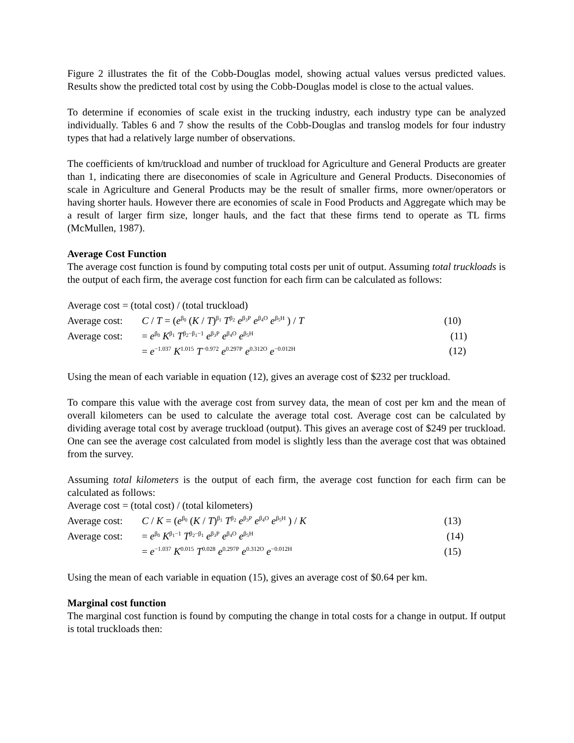Figure 2 illustrates the fit of the Cobb-Douglas model, showing actual values versus predicted values. Results show the predicted total cost by using the Cobb-Douglas model is close to the actual values.
To determine if economies of scale exist in the trucking industry, each industry type can be analyzed individually. Tables 6 and 7 show the results of the Cobb-Douglas and translog models for four industry types that had a relatively large number of observations.
The coefficients of km/truckload and number of truckload for Agriculture and General Products are greater than 1, indicating there are diseconomies of scale in Agriculture and General Products. Diseconomies of scale in Agriculture and General Products may be the result of smaller firms, more owner/operators or having shorter hauls. However there are economies of scale in Food Products and Aggregate which may be a result of larger firm size, longer hauls, and the fact that these firms tend to operate as TL firms (McMullen, 1987).
Average Cost Function
The average cost function is found by computing total costs per unit of output. Assuming total truckloads is the output of each firm, the average cost function for each firm can be calculated as follows:
Average cost = (total cost) / (total truckload)
Average cost: C / T = (e<sup>β<sub>0</sub></sup> (K / T)<sup>β<sub>1</sub></sup> T<sup>β<sub>2</sub></sup> e<sup>β<sub>3</sub>P</sup> e<sup>β<sub>4</sub>O</sup> e<sup>β<sub>5</sub>H</sup> ) / T (10)
Average cost: = e<sup>β<sub>0</sub></sup> K<sup>β<sub>1</sub></sup> T<sup>β<sub>2</sub>−β<sub>1</sub>−1</sup> e<sup>β<sub>3</sub>P</sup> e<sup>β<sub>4</sub>O</sup> e<sup>β<sub>5</sub>H</sup> (11)
= e<sup>−1.037</sup> K<sup>1.015</sup> T<sup>−0.972</sup> e<sup>0.297P</sup> e<sup>0.312O</sup> e<sup>−0.012H</sup> (12)
Using the mean of each variable in equation (12), gives an average cost of $232 per truckload.
To compare this value with the average cost from survey data, the mean of cost per km and the mean of overall kilometers can be used to calculate the average total cost. Average cost can be calculated by dividing average total cost by average truckload (output). This gives an average cost of $249 per truckload. One can see the average cost calculated from model is slightly less than the average cost that was obtained from the survey.
Assuming total kilometers is the output of each firm, the average cost function for each firm can be calculated as follows:
Average cost = (total cost) / (total kilometers)
Average cost: C / K = (e<sup>β<sub>0</sub></sup> (K / T)<sup>β<sub>1</sub></sup> T<sup>β<sub>2</sub></sup> e<sup>β<sub>3</sub>P</sup> e<sup>β<sub>4</sub>O</sup> e<sup>β<sub>5</sub>H</sup> ) / K (13)
Average cost: = e<sup>β<sub>0</sub></sup> K<sup>β<sub>1</sub>−1</sup> T<sup>β<sub>2</sub>−β<sub>1</sub></sup> e<sup>β<sub>3</sub>P</sup> e<sup>β<sub>4</sub>O</sup> e<sup>β<sub>5</sub>H</sup> (14)
= e<sup>−1.037</sup> K<sup>0.015</sup> T<sup>0.028</sup> e<sup>0.297P</sup> e<sup>0.312O</sup> e<sup>−0.012H</sup> (15)
Using the mean of each variable in equation (15), gives an average cost of $0.64 per km.
Marginal cost function
The marginal cost function is found by computing the change in total costs for a change in output. If output is total truckloads then: